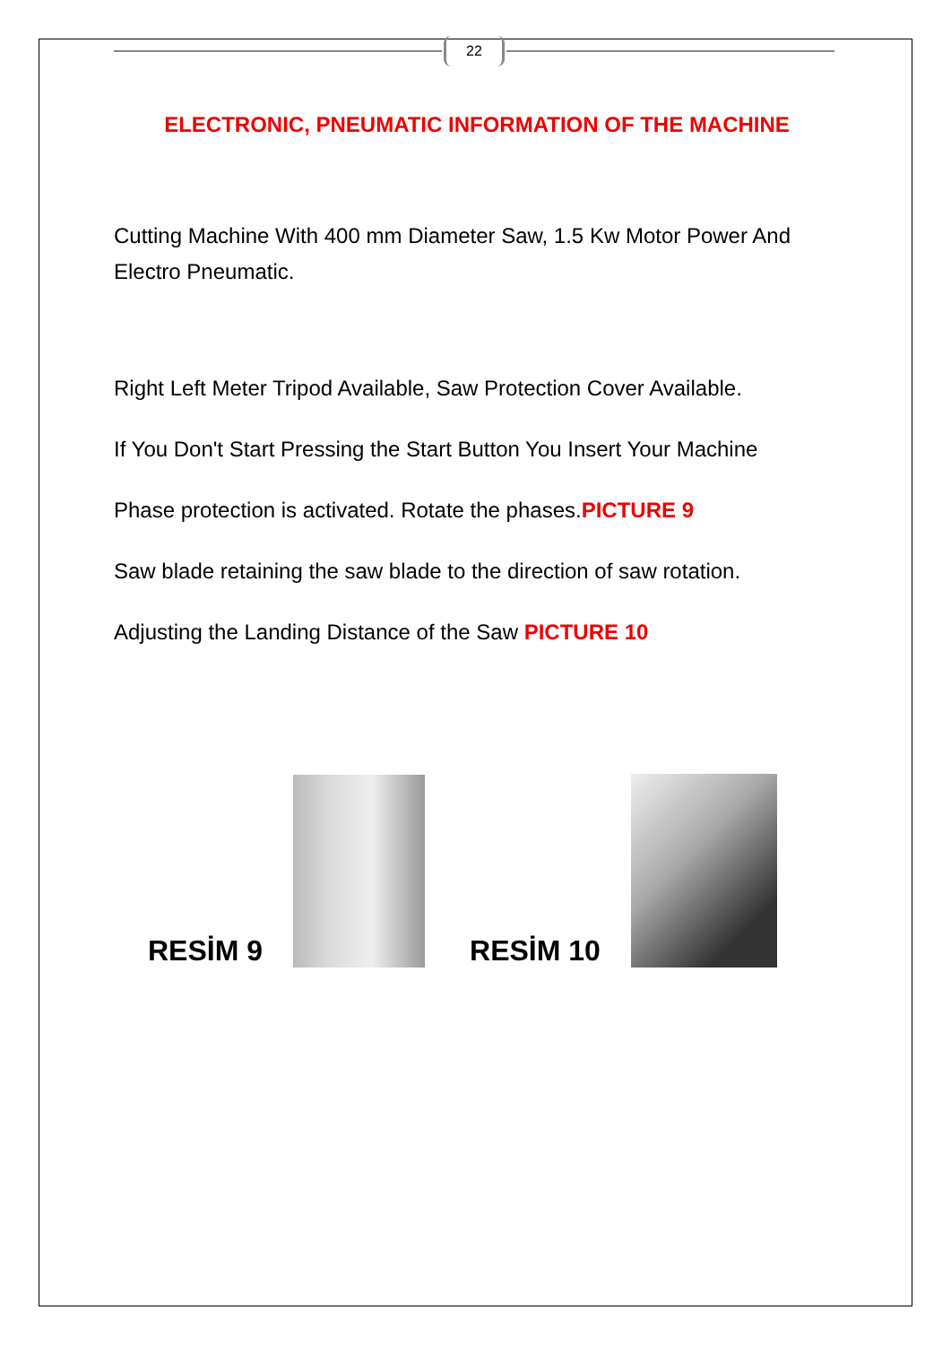22
ELECTRONIC, PNEUMATIC INFORMATION OF THE MACHINE
Cutting Machine With 400 mm Diameter Saw, 1.5 Kw Motor Power And Electro Pneumatic.
Right Left Meter Tripod Available, Saw Protection Cover Available.
If You Don't Start Pressing the Start Button You Insert Your Machine
Phase protection is activated. Rotate the phases.PICTURE 9
Saw blade retaining the saw blade to the direction of saw rotation.
Adjusting the Landing Distance of the Saw PICTURE 10
RESİM 9
RESİM 10